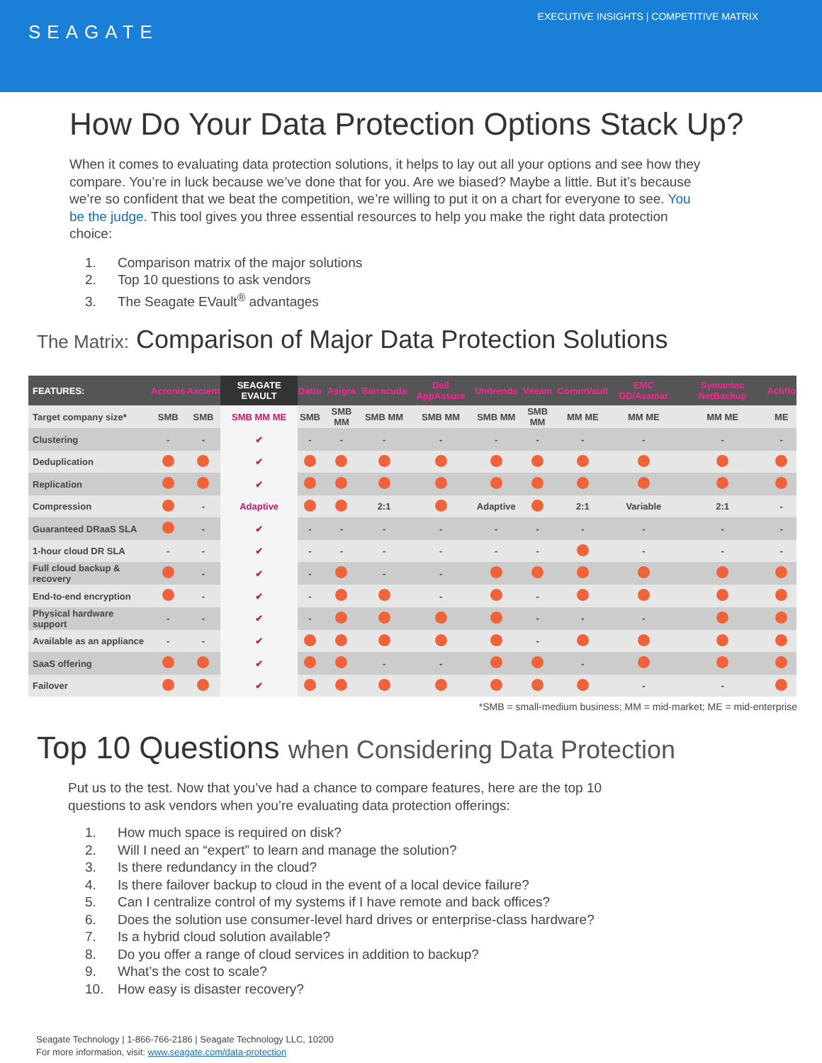SEAGATE
EXECUTIVE INSIGHTS | COMPETITIVE MATRIX
How Do Your Data Protection Options Stack Up?
When it comes to evaluating data protection solutions, it helps to lay out all your options and see how they compare. You’re in luck because we’ve done that for you. Are we biased? Maybe a little. But it’s because we’re so confident that we beat the competition, we’re willing to put it on a chart for everyone to see. You be the judge. This tool gives you three essential resources to help you make the right data protection choice:
1. Comparison matrix of the major solutions
2. Top 10 questions to ask vendors
3. The Seagate EVault<sup>®</sup> advantages
The Matrix: Comparison of Major Data Protection Solutions
| FEATURES: | Acronis | Axcient | SEAGATE EVAULT | Datto | Asigra | Barracuda | Dell AppAssure | Unitrends | Veeam | CommVault | EMC DD/Avamar | Symantec NetBackup | Actifio |
| --- | --- | --- | --- | --- | --- | --- | --- | --- | --- | --- | --- | --- | --- |
| Target company size* | SMB | SMB | SMB MM ME | SMB | SMB MM | SMB MM | SMB MM | SMB MM | SMB MM | MM ME | MM ME | MM ME | ME |
| Clustering | - | - | ✔ | - | - | - | - | - | - | - | - | - | - |
| Deduplication | | | ✔ | | | | | | | | | | |
| Replication | | | ✔ | | | | | | | | | | |
| Compression | | - | Adaptive | | | 2:1 | | Adaptive | | 2:1 | Variable | 2:1 | - |
| Guaranteed DRaaS SLA | | - | ✔ | - | - | - | - | - | - | - | - | - | - |
| 1-hour cloud DR SLA | - | - | ✔ | - | - | - | - | - | - | | - | - | - |
| Full cloud backup & recovery | | - | ✔ | - | | - | - | | | | | | |
| End-to-end encryption | | - | ✔ | - | | | - | | - | | | | |
| Physical hardware support | - | - | ✔ | - | | | | | - | - | - | | |
| Available as an appliance | - | - | ✔ | | | | | | - | | | | |
| SaaS offering | | | ✔ | | | - | - | | | - | | | |
| Failover | | | ✔ | | | | | | | | - | - | |
*SMB = small-medium business; MM = mid-market; ME = mid-enterprise
Top 10 Questions when Considering Data Protection
Put us to the test. Now that you’ve had a chance to compare features, here are the top 10 questions to ask vendors when you’re evaluating data protection offerings:
1. How much space is required on disk?
2. Will I need an “expert” to learn and manage the solution?
3. Is there redundancy in the cloud?
4. Is there failover backup to cloud in the event of a local device failure?
5. Can I centralize control of my systems if I have remote and back offices?
6. Does the solution use consumer-level hard drives or enterprise-class hardware?
7. Is a hybrid cloud solution available?
8. Do you offer a range of cloud services in addition to backup?
9. What’s the cost to scale?
10. How easy is disaster recovery?
Seagate Technology | 1-866-766-2186 | Seagate Technology LLC, 10200
For more information, visit: www.seagate.com/data-protection